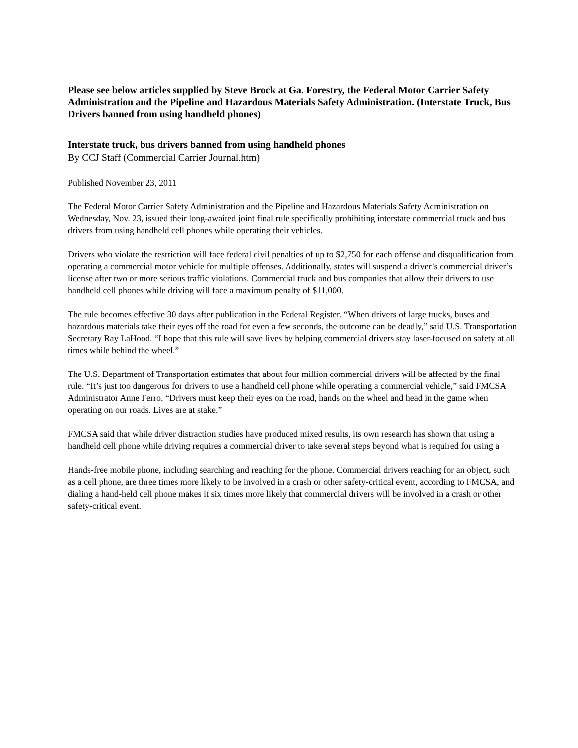Please see below articles supplied by Steve Brock at Ga. Forestry, the Federal Motor Carrier Safety Administration and the Pipeline and Hazardous Materials Safety Administration. (Interstate Truck, Bus Drivers banned from using handheld phones)
Interstate truck, bus drivers banned from using handheld phones
By CCJ Staff (Commercial Carrier Journal.htm)
Published November 23, 2011
The Federal Motor Carrier Safety Administration and the Pipeline and Hazardous Materials Safety Administration on Wednesday, Nov. 23, issued their long-awaited joint final rule specifically prohibiting interstate commercial truck and bus drivers from using handheld cell phones while operating their vehicles.
Drivers who violate the restriction will face federal civil penalties of up to $2,750 for each offense and disqualification from operating a commercial motor vehicle for multiple offenses. Additionally, states will suspend a driver’s commercial driver’s license after two or more serious traffic violations. Commercial truck and bus companies that allow their drivers to use handheld cell phones while driving will face a maximum penalty of $11,000.
The rule becomes effective 30 days after publication in the Federal Register. “When drivers of large trucks, buses and hazardous materials take their eyes off the road for even a few seconds, the outcome can be deadly,” said U.S. Transportation Secretary Ray LaHood. “I hope that this rule will save lives by helping commercial drivers stay laser-focused on safety at all times while behind the wheel.”
The U.S. Department of Transportation estimates that about four million commercial drivers will be affected by the final rule. “It’s just too dangerous for drivers to use a handheld cell phone while operating a commercial vehicle,” said FMCSA Administrator Anne Ferro. “Drivers must keep their eyes on the road, hands on the wheel and head in the game when operating on our roads. Lives are at stake.”
FMCSA said that while driver distraction studies have produced mixed results, its own research has shown that using a handheld cell phone while driving requires a commercial driver to take several steps beyond what is required for using a
Hands-free mobile phone, including searching and reaching for the phone. Commercial drivers reaching for an object, such as a cell phone, are three times more likely to be involved in a crash or other safety-critical event, according to FMCSA, and dialing a hand-held cell phone makes it six times more likely that commercial drivers will be involved in a crash or other safety-critical event.